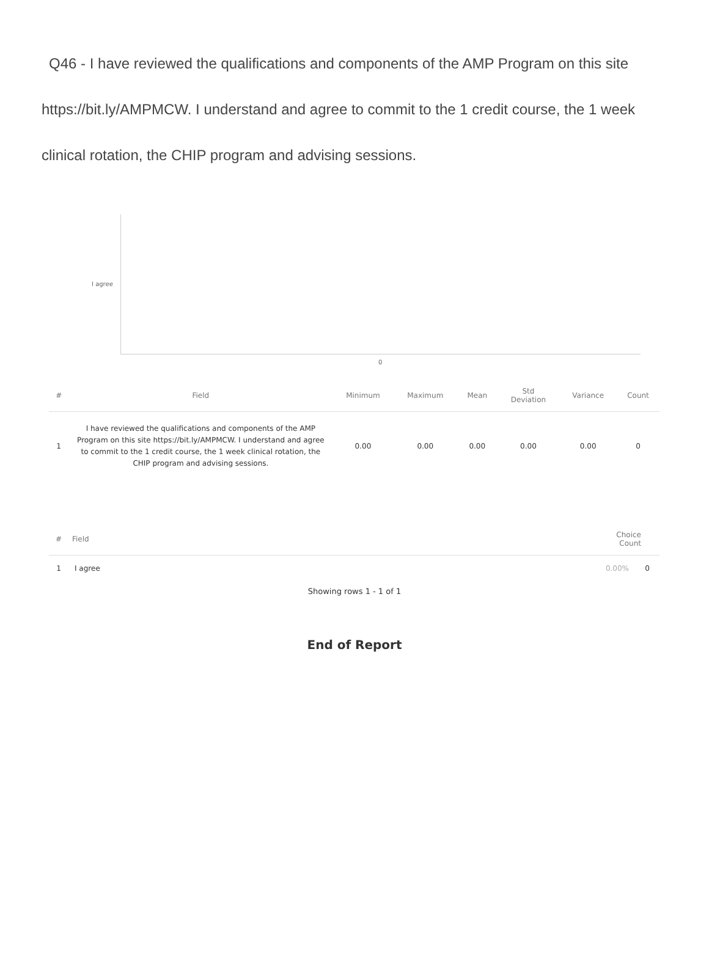Q46 - I have reviewed the qualifications and components of the AMP Program on this site https://bit.ly/AMPMCW. I understand and agree to commit to the 1 credit course, the 1 week clinical rotation, the CHIP program and advising sessions.
I agree
0
| # | Field | Minimum | Maximum | Mean | Std Deviation | Variance | Count |
| --- | --- | --- | --- | --- | --- | --- | --- |
| 1 | I have reviewed the qualifications and components of the AMP Program on this site https://bit.ly/AMPMCW. I understand and agree to commit to the 1 credit course, the 1 week clinical rotation, the CHIP program and advising sessions. | 0.00 | 0.00 | 0.00 | 0.00 | 0.00 | 0 |
| # | Field | Choice Count | |
| --- | --- | --- | --- |
| 1 | I agree | 0.00% | 0 |
Showing rows 1 - 1 of 1
End of Report